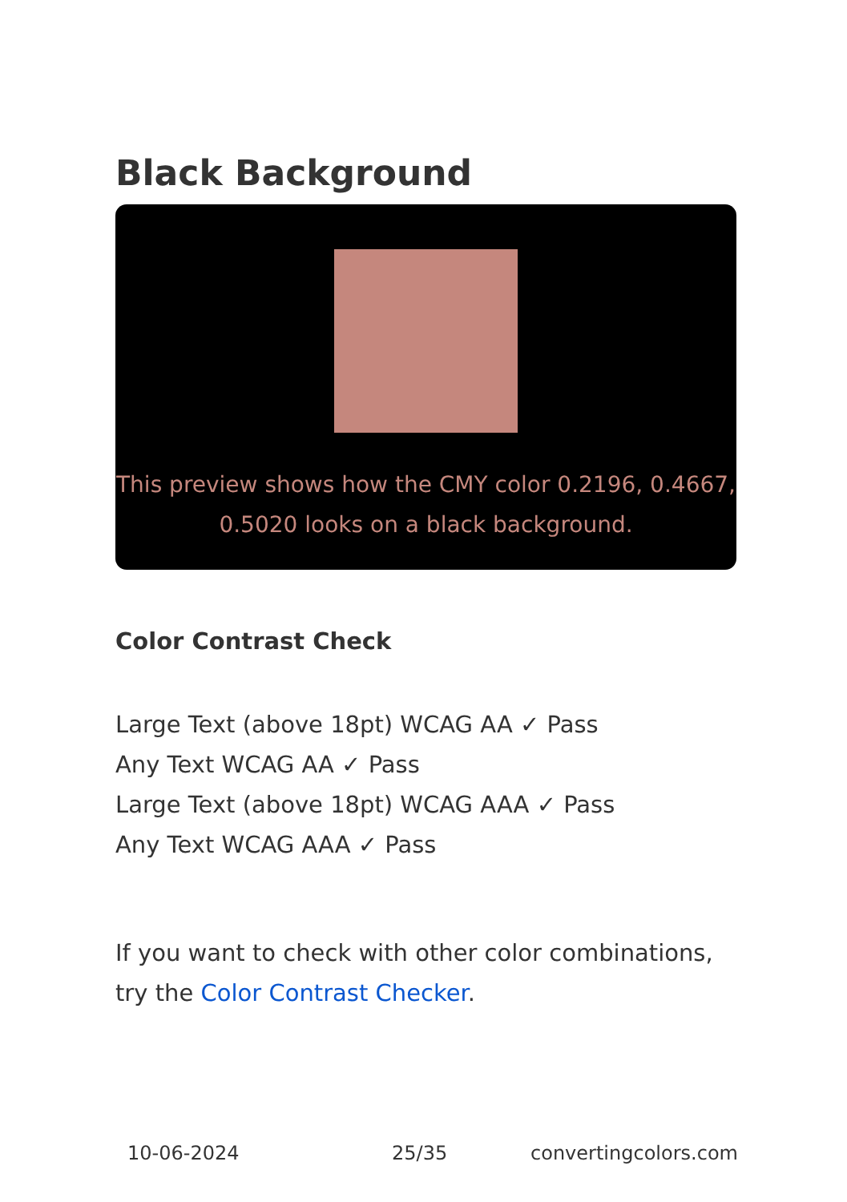Black Background
This preview shows how the CMY color 0.2196, 0.4667, 0.5020 looks on a black background.
Color Contrast Check
Large Text (above 18pt) WCAG AA ✓ Pass
Any Text WCAG AA ✓ Pass
Large Text (above 18pt) WCAG AAA ✓ Pass
Any Text WCAG AAA ✓ Pass
If you want to check with other color combinations, try the Color Contrast Checker.
10-06-2024 25/35 convertingcolors.com